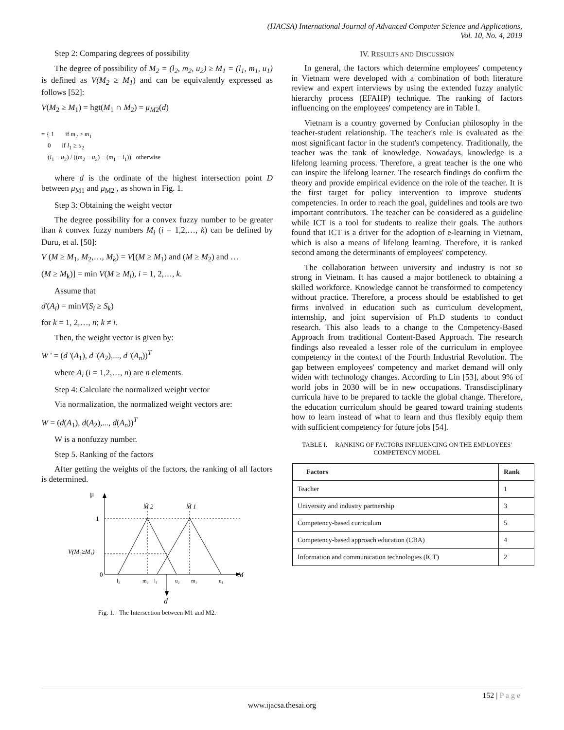(IJACSA) International Journal of Advanced Computer Science and Applications,
Vol. 10, No. 4, 2019
Step 2: Comparing degrees of possibility
The degree of possibility of M<sub>2</sub> = (l<sub>2</sub>, m<sub>2</sub>, u<sub>2</sub>) ≥ M<sub>1</sub> = (l<sub>1</sub>, m<sub>1</sub>, u<sub>1</sub>) is defined as V(M<sub>2</sub> ≥ M<sub>1</sub>) and can be equivalently expressed as follows [52]:
V(M<sub>2</sub> ≥ M<sub>1</sub>) = hgt(M<sub>1</sub> ∩ M<sub>2</sub>) = μ<sub>M2</sub>(d)
= { 1 if m<sub>2</sub> ≥ m<sub>1</sub>
0 if l<sub>1</sub> ≥ u<sub>2</sub>
(l<sub>1</sub> − u<sub>2</sub>) / ((m<sub>2</sub> − u<sub>2</sub>) − (m<sub>1</sub> − l<sub>1</sub>)) otherwise
where d is the ordinate of the highest intersection point D between μ<sub>M1</sub> and μ<sub>M2</sub> , as shown in Fig. 1.
Step 3: Obtaining the weight vector
The degree possibility for a convex fuzzy number to be greater than k convex fuzzy numbers M<sub>i</sub> (i = 1,2,…, k) can be defined by Duru, et al. [50]:
V (M ≥ M<sub>1</sub>, M<sub>2</sub>,…, M<sub>k</sub>) = V[(M ≥ M<sub>1</sub>) and (M ≥ M<sub>2</sub>) and …
(M ≥ M<sub>k</sub>)] = min V(M ≥ M<sub>i</sub>), i = 1, 2,…, k.
Assume that
d'(A<sub>i</sub>) = minV(S<sub>i</sub> ≥ S<sub>k</sub>)
for k = 1, 2,…, n; k ≠ i.
Then, the weight vector is given by:
W ' = (d '(A<sub>1</sub>), d '(A<sub>2</sub>),..., d '(A<sub>n</sub>))<sup>T</sup>
where A<sub>i</sub> (i = 1,2,…, n) are n elements.
Step 4: Calculate the normalized weight vector
Via normalization, the normalized weight vectors are:
W = (d(A<sub>1</sub>), d(A<sub>2</sub>),..., d(A<sub>n</sub>))<sup>T</sup>
W is a nonfuzzy number.
Step 5. Ranking of the factors
After getting the weights of the factors, the ranking of all factors is determined.
μ
0
1
V(M₂≥M₁)
M
M̃ 2
M̃ 1
l₂
m₂
l₁
u₂
m₁
u₁
d
Fig. 1. The Intersection between M1 and M2.
IV. RESULTS AND DISCUSSION
In general, the factors which determine employees' competency in Vietnam were developed with a combination of both literature review and expert interviews by using the extended fuzzy analytic hierarchy process (EFAHP) technique. The ranking of factors influencing on the employees' competency are in Table I.
Vietnam is a country governed by Confucian philosophy in the teacher-student relationship. The teacher's role is evaluated as the most significant factor in the student's competency. Traditionally, the teacher was the tank of knowledge. Nowadays, knowledge is a lifelong learning process. Therefore, a great teacher is the one who can inspire the lifelong learner. The research findings do confirm the theory and provide empirical evidence on the role of the teacher. It is the first target for policy intervention to improve students' competencies. In order to reach the goal, guidelines and tools are two important contributors. The teacher can be considered as a guideline while ICT is a tool for students to realize their goals. The authors found that ICT is a driver for the adoption of e-learning in Vietnam, which is also a means of lifelong learning. Therefore, it is ranked second among the determinants of employees' competency.
The collaboration between university and industry is not so strong in Vietnam. It has caused a major bottleneck to obtaining a skilled workforce. Knowledge cannot be transformed to competency without practice. Therefore, a process should be established to get firms involved in education such as curriculum development, internship, and joint supervision of Ph.D students to conduct research. This also leads to a change to the Competency-Based Approach from traditional Content-Based Approach. The research findings also revealed a lesser role of the curriculum in employee competency in the context of the Fourth Industrial Revolution. The gap between employees' competency and market demand will only widen with technology changes. According to Lin [53], about 9% of world jobs in 2030 will be in new occupations. Transdisciplinary curricula have to be prepared to tackle the global change. Therefore, the education curriculum should be geared toward training students how to learn instead of what to learn and thus flexibly equip them with sufficient competency for future jobs [54].
TABLE I. RANKING OF FACTORS INFLUENCING ON THE EMPLOYEES' COMPETENCY MODEL
| Factors | Rank |
| --- | --- |
| Teacher | 1 |
| University and industry partnership | 3 |
| Competency-based curriculum | 5 |
| Competency-based approach education (CBA) | 4 |
| Information and communication technologies (ICT) | 2 |
152 | P a g e
www.ijacsa.thesai.org